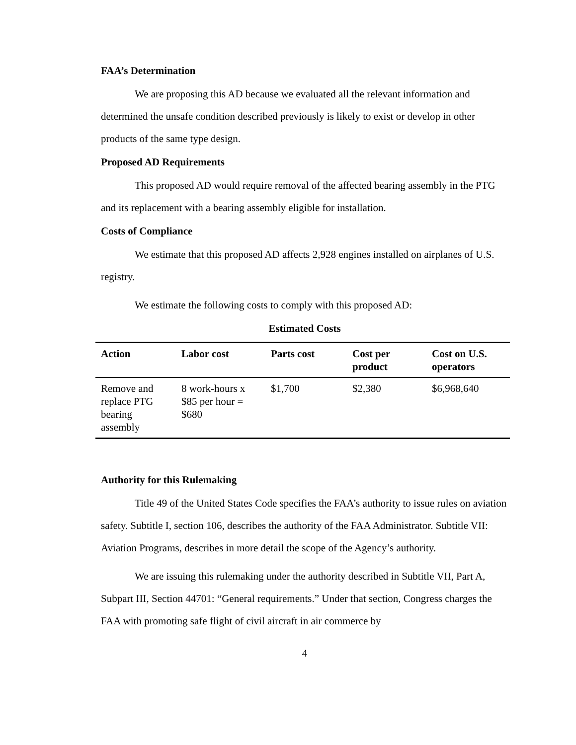FAA’s Determination
We are proposing this AD because we evaluated all the relevant information and determined the unsafe condition described previously is likely to exist or develop in other products of the same type design.
Proposed AD Requirements
This proposed AD would require removal of the affected bearing assembly in the PTG and its replacement with a bearing assembly eligible for installation.
Costs of Compliance
We estimate that this proposed AD affects 2,928 engines installed on airplanes of U.S. registry.
We estimate the following costs to comply with this proposed AD:
Estimated Costs
| Action | Labor cost | Parts cost | Cost per product | Cost on U.S. operators |
| --- | --- | --- | --- | --- |
| Remove and replace PTG bearing assembly | 8 work-hours x $85 per hour = $680 | $1,700 | $2,380 | $6,968,640 |
Authority for this Rulemaking
Title 49 of the United States Code specifies the FAA’s authority to issue rules on aviation safety. Subtitle I, section 106, describes the authority of the FAA Administrator. Subtitle VII: Aviation Programs, describes in more detail the scope of the Agency’s authority.
We are issuing this rulemaking under the authority described in Subtitle VII, Part A, Subpart III, Section 44701: “General requirements.” Under that section, Congress charges the FAA with promoting safe flight of civil aircraft in air commerce by
4